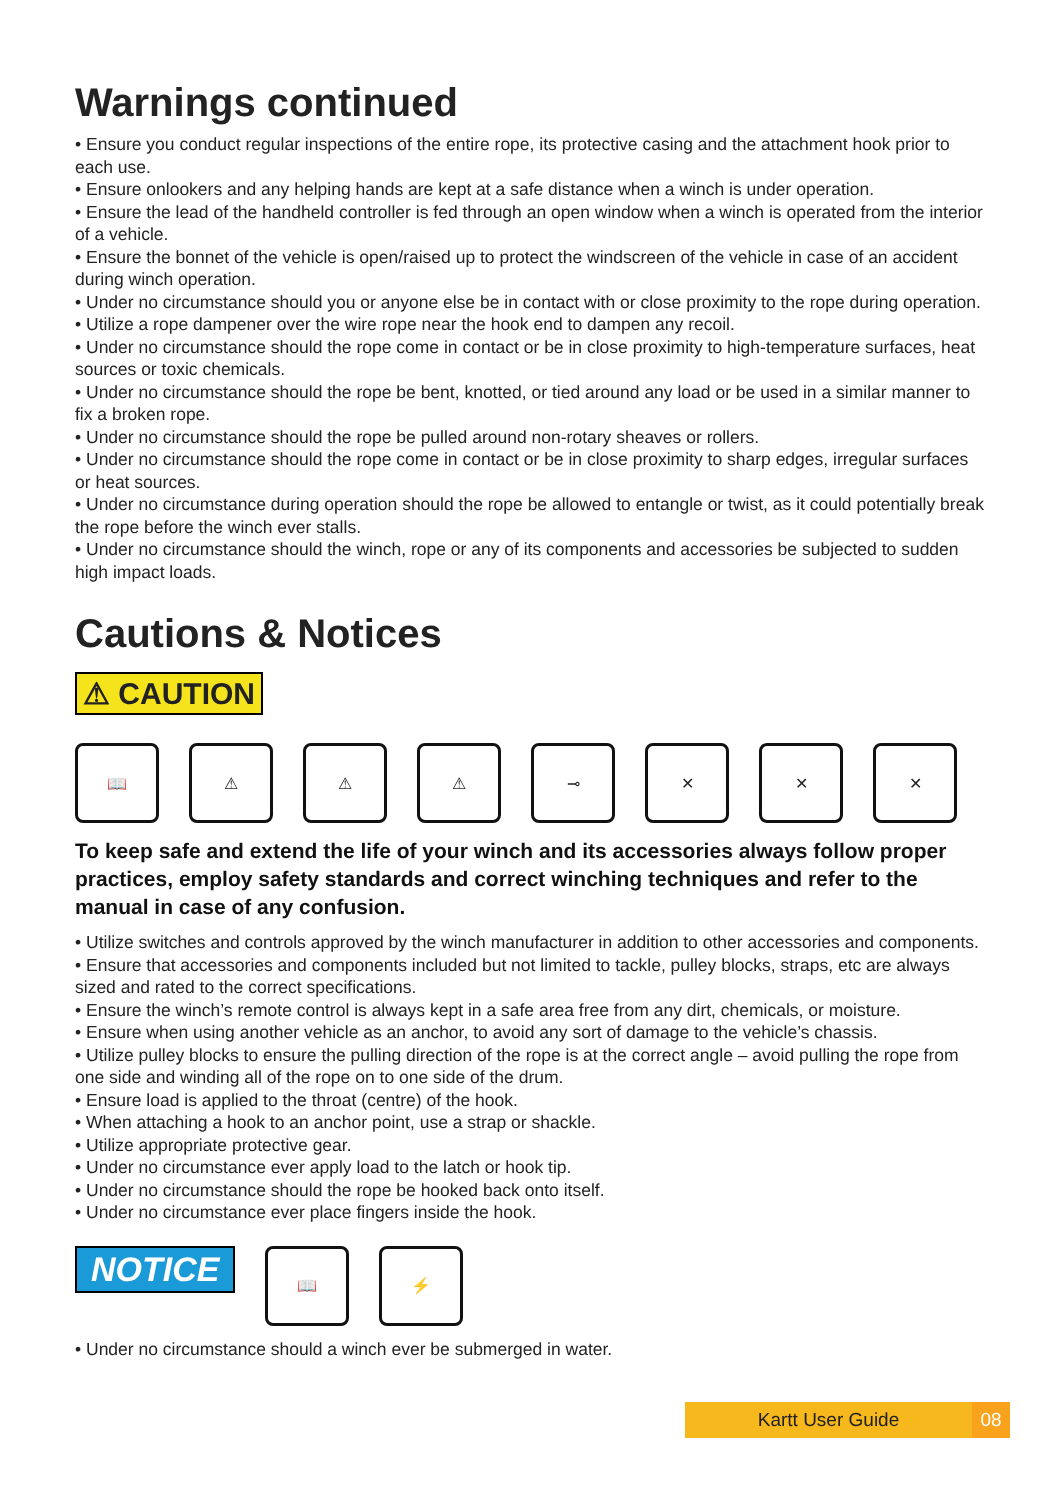Warnings continued
• Ensure you conduct regular inspections of the entire rope, its protective casing and the attachment hook prior to each use.
• Ensure onlookers and any helping hands are kept at a safe distance when a winch is under operation.
• Ensure the lead of the handheld controller is fed through an open window when a winch is operated from the interior of a vehicle.
• Ensure the bonnet of the vehicle is open/raised up to protect the windscreen of the vehicle in case of an accident during winch operation.
• Under no circumstance should you or anyone else be in contact with or close proximity to the rope during operation.
• Utilize a rope dampener over the wire rope near the hook end to dampen any recoil.
• Under no circumstance should the rope come in contact or be in close proximity to high-temperature surfaces, heat sources or toxic chemicals.
• Under no circumstance should the rope be bent, knotted, or tied around any load or be used in a similar manner to fix a broken rope.
• Under no circumstance should the rope be pulled around non-rotary sheaves or rollers.
• Under no circumstance should the rope come in contact or be in close proximity to sharp edges, irregular surfaces or heat sources.
• Under no circumstance during operation should the rope be allowed to entangle or twist, as it could potentially break the rope before the winch ever stalls.
• Under no circumstance should the winch, rope or any of its components and accessories be subjected to sudden high impact loads.
Cautions & Notices
⚠ CAUTION
📖 ⚠ ⚠ ⚠ ⊸ ✕ ✕ ✕
To keep safe and extend the life of your winch and its accessories always follow proper practices, employ safety standards and correct winching techniques and refer to the manual in case of any confusion.
• Utilize switches and controls approved by the winch manufacturer in addition to other accessories and components.
• Ensure that accessories and components included but not limited to tackle, pulley blocks, straps, etc are always sized and rated to the correct specifications.
• Ensure the winch’s remote control is always kept in a safe area free from any dirt, chemicals, or moisture.
• Ensure when using another vehicle as an anchor, to avoid any sort of damage to the vehicle’s chassis.
• Utilize pulley blocks to ensure the pulling direction of the rope is at the correct angle – avoid pulling the rope from one side and winding all of the rope on to one side of the drum.
• Ensure load is applied to the throat (centre) of the hook.
• When attaching a hook to an anchor point, use a strap or shackle.
• Utilize appropriate protective gear.
• Under no circumstance ever apply load to the latch or hook tip.
• Under no circumstance should the rope be hooked back onto itself.
• Under no circumstance ever place fingers inside the hook.
NOTICE
📖 ⚡
• Under no circumstance should a winch ever be submerged in water.
Kartt User Guide 08